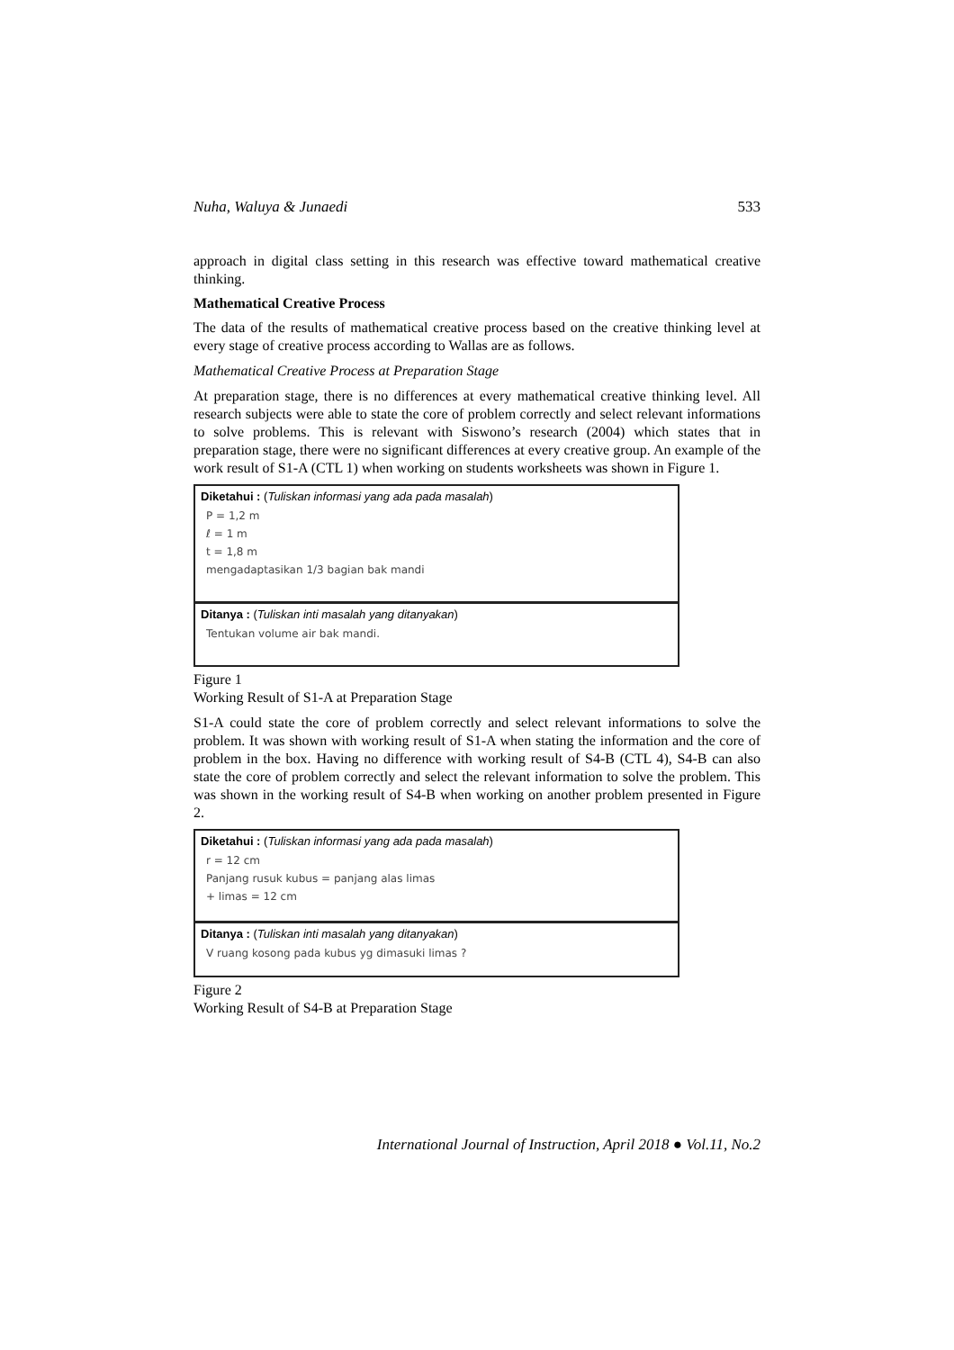Nuha, Waluya & Junaedi 533
approach in digital class setting in this research was effective toward mathematical creative thinking.
Mathematical Creative Process
The data of the results of mathematical creative process based on the creative thinking level at every stage of creative process according to Wallas are as follows.
Mathematical Creative Process at Preparation Stage
At preparation stage, there is no differences at every mathematical creative thinking level. All research subjects were able to state the core of problem correctly and select relevant informations to solve problems. This is relevant with Siswono’s research (2004) which states that in preparation stage, there were no significant differences at every creative group. An example of the work result of S1-A (CTL 1) when working on students worksheets was shown in Figure 1.
Diketahui : (Tuliskan informasi yang ada pada masalah)
P = 1,2 m
ℓ = 1 m
t = 1,8 m
mengadaptasikan 1/3 bagian bak mandi
Ditanya : (Tuliskan inti masalah yang ditanyakan)
Tentukan volume air bak mandi.
Figure 1
Working Result of S1-A at Preparation Stage
S1-A could state the core of problem correctly and select relevant informations to solve the problem. It was shown with working result of S1-A when stating the information and the core of problem in the box. Having no difference with working result of S4-B (CTL 4), S4-B can also state the core of problem correctly and select the relevant information to solve the problem. This was shown in the working result of S4-B when working on another problem presented in Figure 2.
Diketahui : (Tuliskan informasi yang ada pada masalah)
r = 12 cm
Panjang rusuk kubus = panjang alas limas
+ limas = 12 cm
Ditanya : (Tuliskan inti masalah yang ditanyakan)
V ruang kosong pada kubus yg dimasuki limas ?
Figure 2
Working Result of S4-B at Preparation Stage
International Journal of Instruction, April 2018 ● Vol.11, No.2